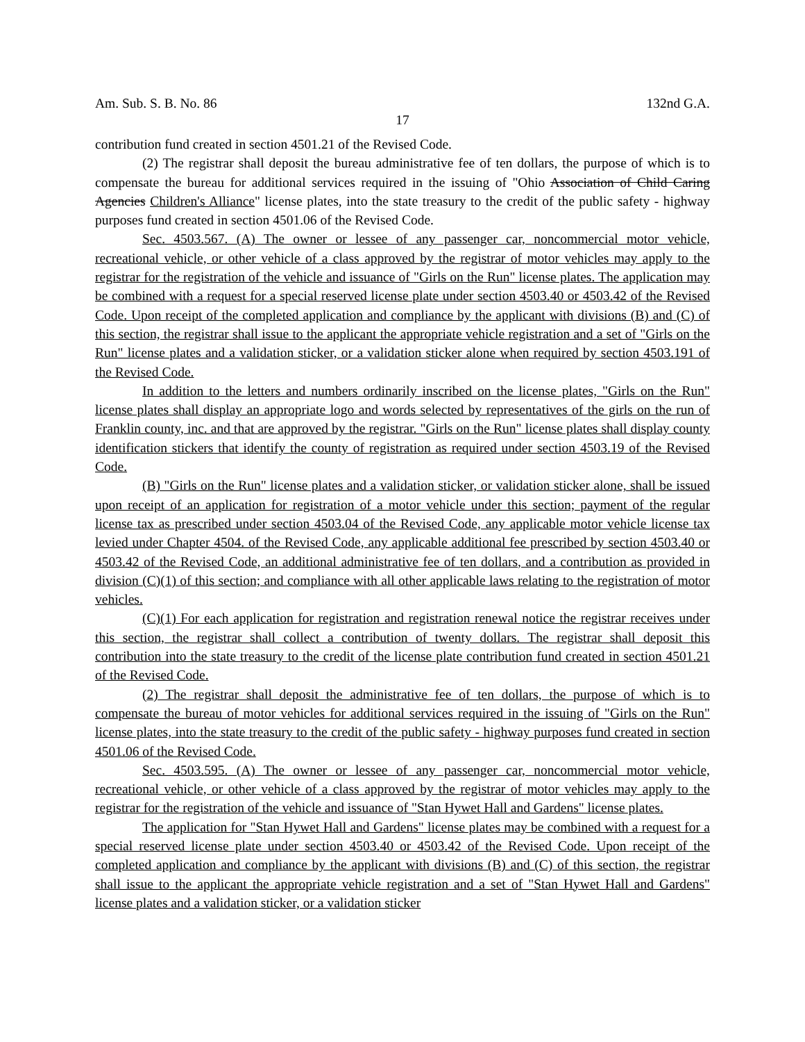Am. Sub. S. B. No. 86 132nd G.A.
17
contribution fund created in section 4501.21 of the Revised Code.
(2) The registrar shall deposit the bureau administrative fee of ten dollars, the purpose of which is to compensate the bureau for additional services required in the issuing of "Ohio Association of Child Caring Agencies Children's Alliance" license plates, into the state treasury to the credit of the public safety - highway purposes fund created in section 4501.06 of the Revised Code.
Sec. 4503.567. (A) The owner or lessee of any passenger car, noncommercial motor vehicle, recreational vehicle, or other vehicle of a class approved by the registrar of motor vehicles may apply to the registrar for the registration of the vehicle and issuance of "Girls on the Run" license plates. The application may be combined with a request for a special reserved license plate under section 4503.40 or 4503.42 of the Revised Code. Upon receipt of the completed application and compliance by the applicant with divisions (B) and (C) of this section, the registrar shall issue to the applicant the appropriate vehicle registration and a set of "Girls on the Run" license plates and a validation sticker, or a validation sticker alone when required by section 4503.191 of the Revised Code.
In addition to the letters and numbers ordinarily inscribed on the license plates, "Girls on the Run" license plates shall display an appropriate logo and words selected by representatives of the girls on the run of Franklin county, inc. and that are approved by the registrar. "Girls on the Run" license plates shall display county identification stickers that identify the county of registration as required under section 4503.19 of the Revised Code.
(B) "Girls on the Run" license plates and a validation sticker, or validation sticker alone, shall be issued upon receipt of an application for registration of a motor vehicle under this section; payment of the regular license tax as prescribed under section 4503.04 of the Revised Code, any applicable motor vehicle license tax levied under Chapter 4504. of the Revised Code, any applicable additional fee prescribed by section 4503.40 or 4503.42 of the Revised Code, an additional administrative fee of ten dollars, and a contribution as provided in division (C)(1) of this section; and compliance with all other applicable laws relating to the registration of motor vehicles.
(C)(1) For each application for registration and registration renewal notice the registrar receives under this section, the registrar shall collect a contribution of twenty dollars. The registrar shall deposit this contribution into the state treasury to the credit of the license plate contribution fund created in section 4501.21 of the Revised Code.
(2) The registrar shall deposit the administrative fee of ten dollars, the purpose of which is to compensate the bureau of motor vehicles for additional services required in the issuing of "Girls on the Run" license plates, into the state treasury to the credit of the public safety - highway purposes fund created in section 4501.06 of the Revised Code.
Sec. 4503.595. (A) The owner or lessee of any passenger car, noncommercial motor vehicle, recreational vehicle, or other vehicle of a class approved by the registrar of motor vehicles may apply to the registrar for the registration of the vehicle and issuance of "Stan Hywet Hall and Gardens" license plates.
The application for "Stan Hywet Hall and Gardens" license plates may be combined with a request for a special reserved license plate under section 4503.40 or 4503.42 of the Revised Code. Upon receipt of the completed application and compliance by the applicant with divisions (B) and (C) of this section, the registrar shall issue to the applicant the appropriate vehicle registration and a set of "Stan Hywet Hall and Gardens" license plates and a validation sticker, or a validation sticker